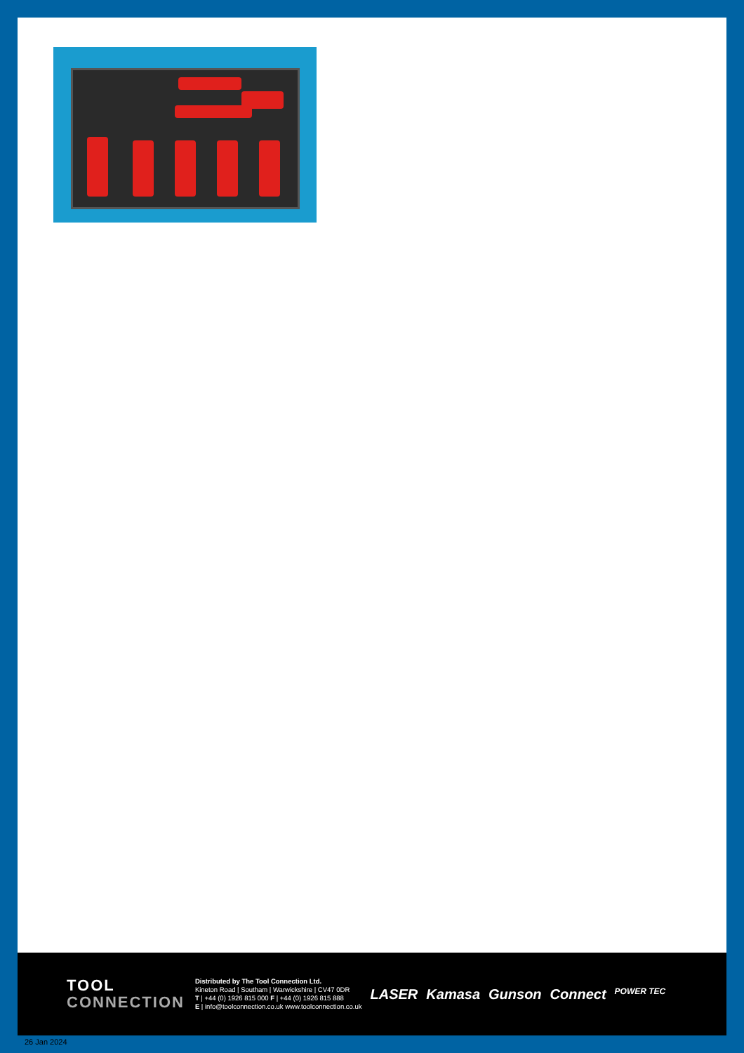TOOL
CONNECTION
Distributed by The Tool Connection Ltd.
Kineton Road | Southam | Warwickshire | CV47 0DR
T | +44 (0) 1926 815 000 F | +44 (0) 1926 815 888
E | info@toolconnection.co.uk www.toolconnection.co.uk
LASER Kamasa Gunson Connect POWER TEC
26 Jan 2024